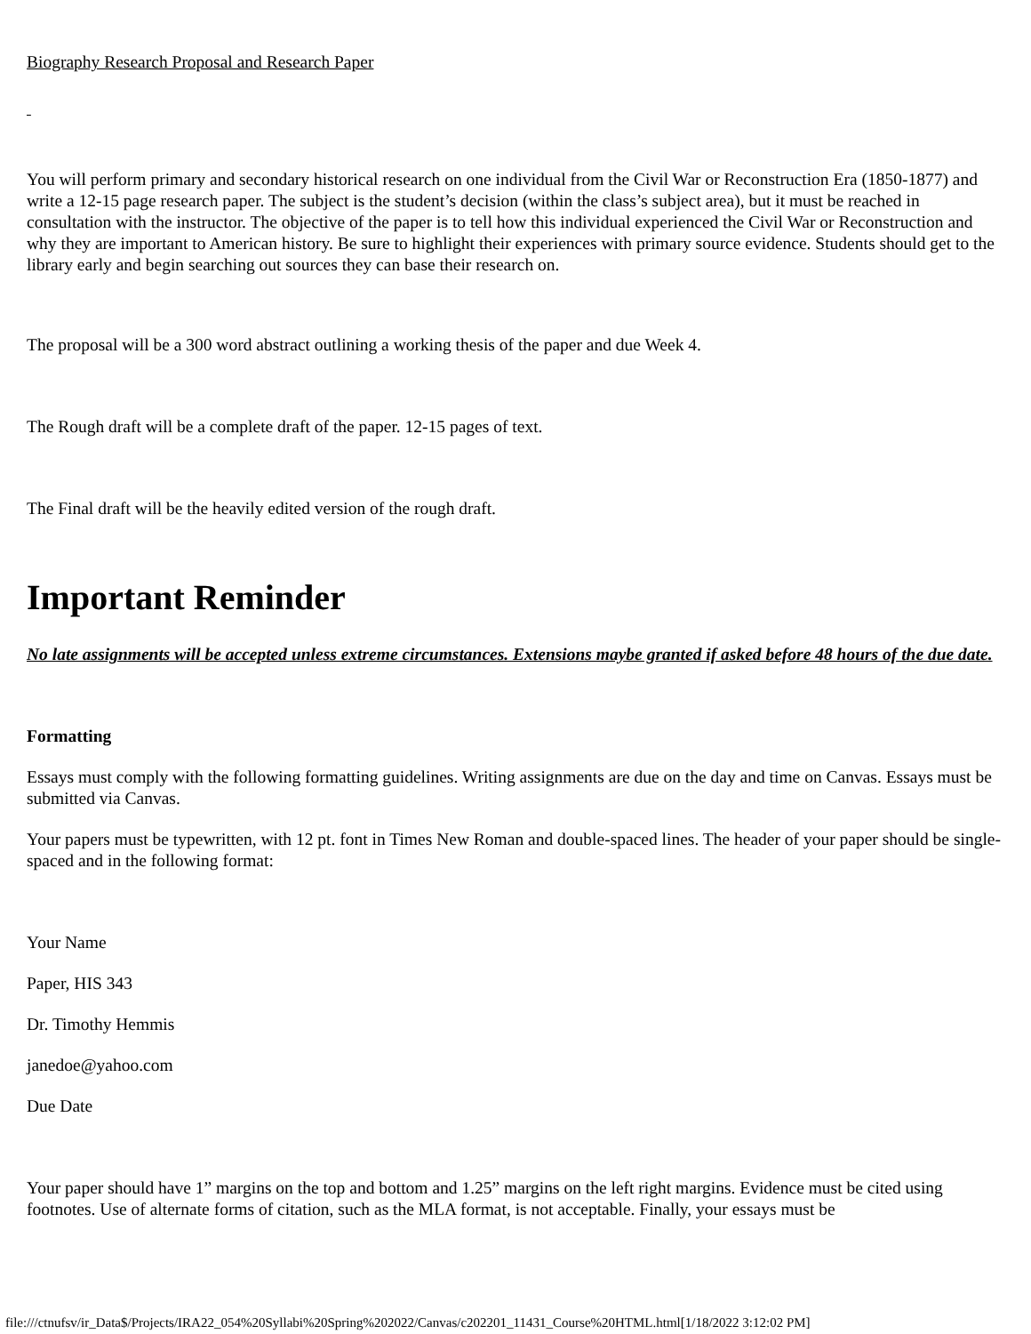Biography Research Proposal and Research Paper
You will perform primary and secondary historical research on one individual from the Civil War or Reconstruction Era (1850-1877) and write a 12-15 page research paper. The subject is the student’s decision (within the class’s subject area), but it must be reached in consultation with the instructor. The objective of the paper is to tell how this individual experienced the Civil War or Reconstruction and why they are important to American history. Be sure to highlight their experiences with primary source evidence. Students should get to the library early and begin searching out sources they can base their research on.
The proposal will be a 300 word abstract outlining a working thesis of the paper and due Week 4.
The Rough draft will be a complete draft of the paper. 12-15 pages of text.
The Final draft will be the heavily edited version of the rough draft.
Important Reminder
No late assignments will be accepted unless extreme circumstances. Extensions maybe granted if asked before 48 hours of the due date.
Formatting
Essays must comply with the following formatting guidelines. Writing assignments are due on the day and time on Canvas. Essays must be submitted via Canvas.
Your papers must be typewritten, with 12 pt. font in Times New Roman and double-spaced lines. The header of your paper should be single-spaced and in the following format:
Your Name
Paper, HIS 343
Dr. Timothy Hemmis
janedoe@yahoo.com
Due Date
Your paper should have 1” margins on the top and bottom and 1.25” margins on the left right margins. Evidence must be cited using footnotes. Use of alternate forms of citation, such as the MLA format, is not acceptable. Finally, your essays must be
file:///ctnufsv/ir_Data$/Projects/IRA22_054%20Syllabi%20Spring%202022/Canvas/c202201_11431_Course%20HTML.html[1/18/2022 3:12:02 PM]